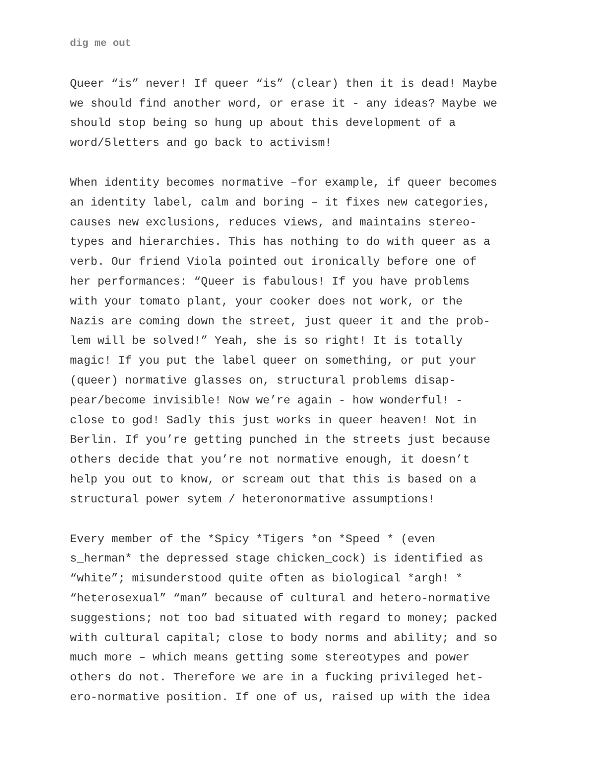dig me out
Queer “is” never! If queer “is” (clear) then it is dead! Maybe we should find another word, or erase it - any ideas? Maybe we should stop being so hung up about this development of a word/5letters and go back to activism!
When identity becomes normative –for example, if queer becomes an identity label, calm and boring – it fixes new categories, causes new exclusions, reduces views, and maintains stereo- types and hierarchies. This has nothing to do with queer as a verb. Our friend Viola pointed out ironically before one of her performances: “Queer is fabulous! If you have problems with your tomato plant, your cooker does not work, or the Nazis are coming down the street, just queer it and the prob- lem will be solved!” Yeah, she is so right! It is totally magic! If you put the label queer on something, or put your (queer) normative glasses on, structural problems disap- pear/become invisible! Now we’re again - how wonderful! - close to god! Sadly this just works in queer heaven! Not in Berlin. If you’re getting punched in the streets just because others decide that you’re not normative enough, it doesn’t help you out to know, or scream out that this is based on a structural power sytem / heteronormative assumptions!
Every member of the *Spicy *Tigers *on *Speed * (even s_herman* the depressed stage chicken_cock) is identified as “white”; misunderstood quite often as biological *argh! * “heterosexual” “man” because of cultural and hetero-normative suggestions; not too bad situated with regard to money; packed with cultural capital; close to body norms and ability; and so much more – which means getting some stereotypes and power others do not. Therefore we are in a fucking privileged het- ero-normative position. If one of us, raised up with the idea